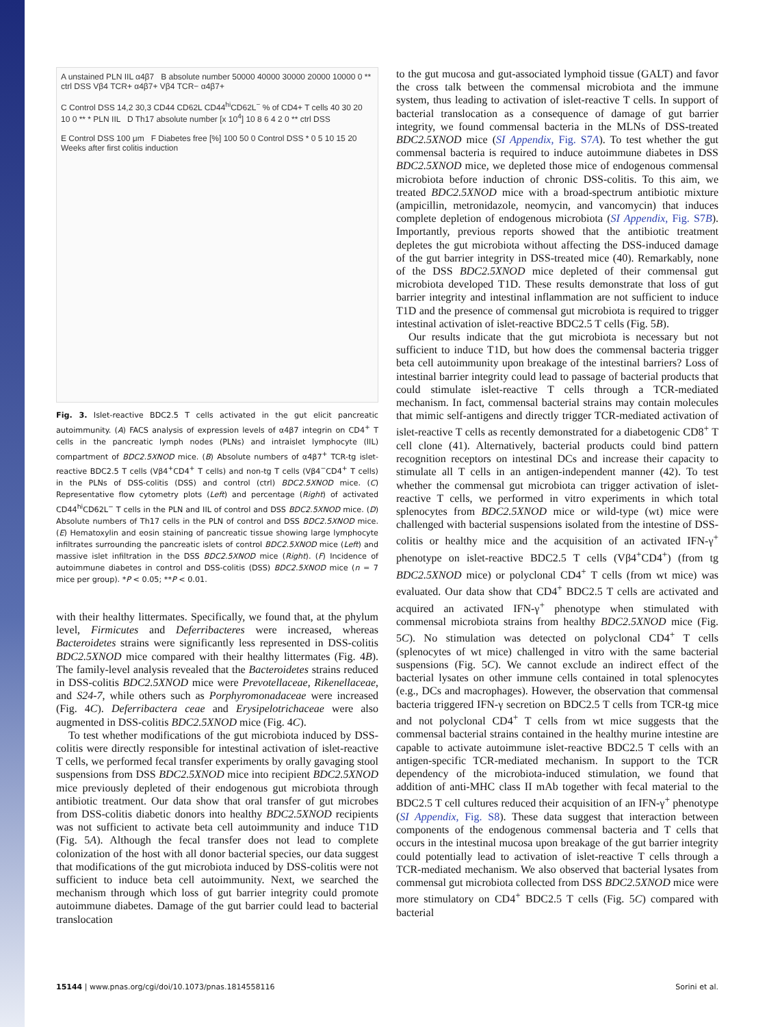A unstained PLN IIL α4β7 B absolute number 50000 40000 30000 20000 10000 0 ** ctrl DSS Vβ4 TCR+ α4β7+ Vβ4 TCR− α4β7+
C Control DSS 14,2 30,3 CD44 CD62L CD44<sup>hi</sup>CD62L<sup>−</sup> % of CD4+ T cells 40 30 20 10 0 ** * PLN IIL D Th17 absolute number [x 10<sup>4</sup>] 10 8 6 4 2 0 ** ctrl DSS
E Control DSS 100 μm F Diabetes free [%] 100 50 0 Control DSS * 0 5 10 15 20 Weeks after first colitis induction
Fig. 3. Islet-reactive BDC2.5 T cells activated in the gut elicit pancreatic autoimmunity. (A) FACS analysis of expression levels of α4β7 integrin on CD4<sup>+</sup> T cells in the pancreatic lymph nodes (PLNs) and intraislet lymphocyte (IIL) compartment of BDC2.5XNOD mice. (B) Absolute numbers of α4β7<sup>+</sup> TCR-tg islet-reactive BDC2.5 T cells (Vβ4<sup>+</sup>CD4<sup>+</sup> T cells) and non-tg T cells (Vβ4<sup>−</sup>CD4<sup>+</sup> T cells) in the PLNs of DSS-colitis (DSS) and control (ctrl) BDC2.5XNOD mice. (C) Representative flow cytometry plots (Left) and percentage (Right) of activated CD44<sup>hi</sup>CD62L<sup>−</sup> T cells in the PLN and IIL of control and DSS BDC2.5XNOD mice. (D) Absolute numbers of Th17 cells in the PLN of control and DSS BDC2.5XNOD mice. (E) Hematoxylin and eosin staining of pancreatic tissue showing large lymphocyte infiltrates surrounding the pancreatic islets of control BDC2.5XNOD mice (Left) and massive islet infiltration in the DSS BDC2.5XNOD mice (Right). (F) Incidence of autoimmune diabetes in control and DSS-colitis (DSS) BDC2.5XNOD mice (n = 7 mice per group). *P < 0.05; **P < 0.01.
with their healthy littermates. Specifically, we found that, at the phylum level, Firmicutes and Deferribacteres were increased, whereas Bacteroidetes strains were significantly less represented in DSS-colitis BDC2.5XNOD mice compared with their healthy littermates (Fig. 4B). The family-level analysis revealed that the Bacteroidetes strains reduced in DSS-colitis BDC2.5XNOD mice were Prevotellaceae, Rikenellaceae, and S24-7, while others such as Porphyromonadaceae were increased (Fig. 4C). Deferribactera ceae and Erysipelotrichaceae were also augmented in DSS-colitis BDC2.5XNOD mice (Fig. 4C).
To test whether modifications of the gut microbiota induced by DSS-colitis were directly responsible for intestinal activation of islet-reactive T cells, we performed fecal transfer experiments by orally gavaging stool suspensions from DSS BDC2.5XNOD mice into recipient BDC2.5XNOD mice previously depleted of their endogenous gut microbiota through antibiotic treatment. Our data show that oral transfer of gut microbes from DSS-colitis diabetic donors into healthy BDC2.5XNOD recipients was not sufficient to activate beta cell autoimmunity and induce T1D (Fig. 5A). Although the fecal transfer does not lead to complete colonization of the host with all donor bacterial species, our data suggest that modifications of the gut microbiota induced by DSS-colitis were not sufficient to induce beta cell autoimmunity. Next, we searched the mechanism through which loss of gut barrier integrity could promote autoimmune diabetes. Damage of the gut barrier could lead to bacterial translocation
to the gut mucosa and gut-associated lymphoid tissue (GALT) and favor the cross talk between the commensal microbiota and the immune system, thus leading to activation of islet-reactive T cells. In support of bacterial translocation as a consequence of damage of gut barrier integrity, we found commensal bacteria in the MLNs of DSS-treated BDC2.5XNOD mice (SI Appendix, Fig. S7A). To test whether the gut commensal bacteria is required to induce autoimmune diabetes in DSS BDC2.5XNOD mice, we depleted those mice of endogenous commensal microbiota before induction of chronic DSS-colitis. To this aim, we treated BDC2.5XNOD mice with a broad-spectrum antibiotic mixture (ampicillin, metronidazole, neomycin, and vancomycin) that induces complete depletion of endogenous microbiota (SI Appendix, Fig. S7B). Importantly, previous reports showed that the antibiotic treatment depletes the gut microbiota without affecting the DSS-induced damage of the gut barrier integrity in DSS-treated mice (40). Remarkably, none of the DSS BDC2.5XNOD mice depleted of their commensal gut microbiota developed T1D. These results demonstrate that loss of gut barrier integrity and intestinal inflammation are not sufficient to induce T1D and the presence of commensal gut microbiota is required to trigger intestinal activation of islet-reactive BDC2.5 T cells (Fig. 5B).
Our results indicate that the gut microbiota is necessary but not sufficient to induce T1D, but how does the commensal bacteria trigger beta cell autoimmunity upon breakage of the intestinal barriers? Loss of intestinal barrier integrity could lead to passage of bacterial products that could stimulate islet-reactive T cells through a TCR-mediated mechanism. In fact, commensal bacterial strains may contain molecules that mimic self-antigens and directly trigger TCR-mediated activation of islet-reactive T cells as recently demonstrated for a diabetogenic CD8<sup>+</sup> T cell clone (41). Alternatively, bacterial products could bind pattern recognition receptors on intestinal DCs and increase their capacity to stimulate all T cells in an antigen-independent manner (42). To test whether the commensal gut microbiota can trigger activation of islet-reactive T cells, we performed in vitro experiments in which total splenocytes from BDC2.5XNOD mice or wild-type (wt) mice were challenged with bacterial suspensions isolated from the intestine of DSS-colitis or healthy mice and the acquisition of an activated IFN-γ<sup>+</sup> phenotype on islet-reactive BDC2.5 T cells (Vβ4<sup>+</sup>CD4<sup>+</sup>) (from tg BDC2.5XNOD mice) or polyclonal CD4<sup>+</sup> T cells (from wt mice) was evaluated. Our data show that CD4<sup>+</sup> BDC2.5 T cells are activated and acquired an activated IFN-γ<sup>+</sup> phenotype when stimulated with commensal microbiota strains from healthy BDC2.5XNOD mice (Fig. 5C). No stimulation was detected on polyclonal CD4<sup>+</sup> T cells (splenocytes of wt mice) challenged in vitro with the same bacterial suspensions (Fig. 5C). We cannot exclude an indirect effect of the bacterial lysates on other immune cells contained in total splenocytes (e.g., DCs and macrophages). However, the observation that commensal bacteria triggered IFN-γ secretion on BDC2.5 T cells from TCR-tg mice and not polyclonal CD4<sup>+</sup> T cells from wt mice suggests that the commensal bacterial strains contained in the healthy murine intestine are capable to activate autoimmune islet-reactive BDC2.5 T cells with an antigen-specific TCR-mediated mechanism. In support to the TCR dependency of the microbiota-induced stimulation, we found that addition of anti-MHC class II mAb together with fecal material to the BDC2.5 T cell cultures reduced their acquisition of an IFN-γ<sup>+</sup> phenotype (SI Appendix, Fig. S8). These data suggest that interaction between components of the endogenous commensal bacteria and T cells that occurs in the intestinal mucosa upon breakage of the gut barrier integrity could potentially lead to activation of islet-reactive T cells through a TCR-mediated mechanism. We also observed that bacterial lysates from commensal gut microbiota collected from DSS BDC2.5XNOD mice were more stimulatory on CD4<sup>+</sup> BDC2.5 T cells (Fig. 5C) compared with bacterial
15144 | www.pnas.org/cgi/doi/10.1073/pnas.1814558116 Sorini et al.